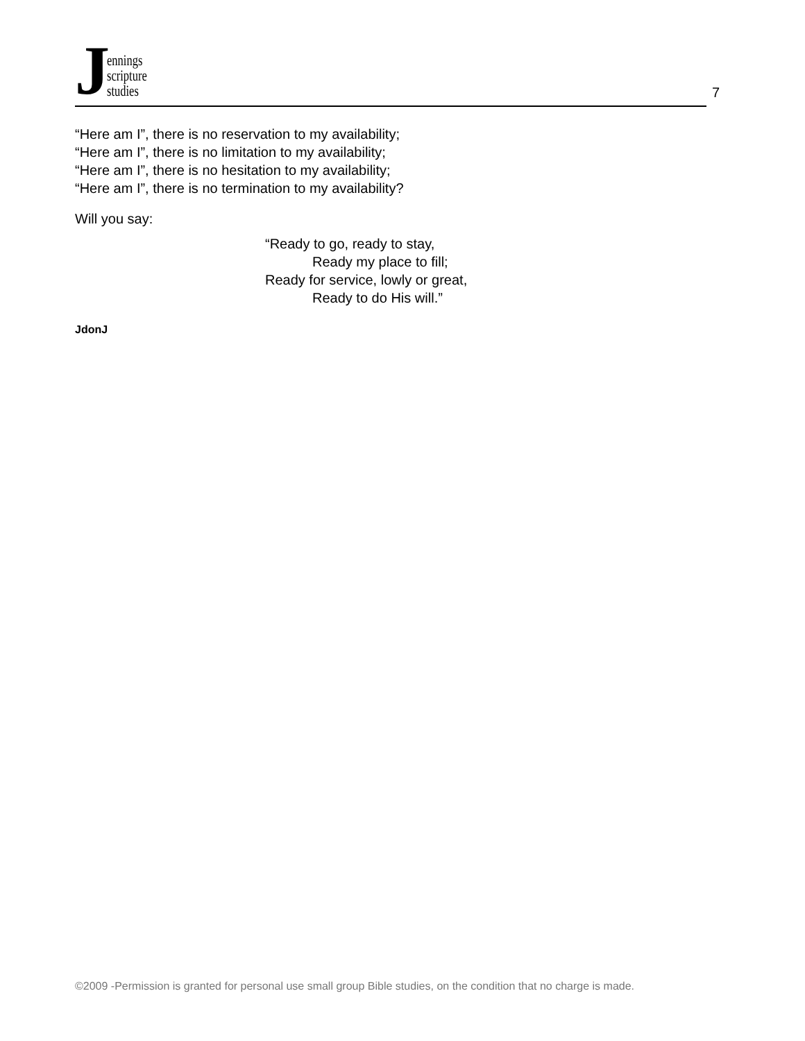Jennings
scripture
studies
7
“Here am I”, there is no reservation to my availability;
“Here am I”, there is no limitation to my availability;
“Here am I”, there is no hesitation to my availability;
“Here am I”, there is no termination to my availability?
Will you say:
“Ready to go, ready to stay,
Ready my place to fill;
Ready for service, lowly or great,
Ready to do His will.”
JdonJ
©2009 -Permission is granted for personal use small group Bible studies, on the condition that no charge is made.